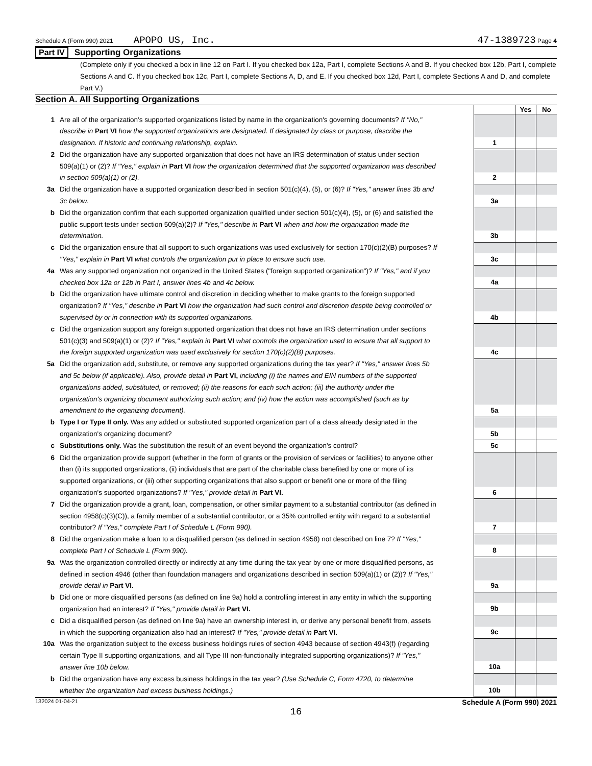Schedule A (Form 990) 2021 APOPO US, Inc. 47-1389723 Page 4
Part IV Supporting Organizations
(Complete only if you checked a box in line 12 on Part I. If you checked box 12a, Part I, complete Sections A and B. If you checked box 12b, Part I, complete Sections A and C. If you checked box 12c, Part I, complete Sections A, D, and E. If you checked box 12d, Part I, complete Sections A and D, and complete Part V.)
Section A. All Supporting Organizations
| | | | Yes | No |
| 1 | Are all of the organization's supported organizations listed by name in the organization's governing documents? If "No," describe in Part VI how the supported organizations are designated. If designated by class or purpose, describe the designation. If historic and continuing relationship, explain. | 1 | | |
| 2 | Did the organization have any supported organization that does not have an IRS determination of status under section 509(a)(1) or (2)? If "Yes," explain in Part VI how the organization determined that the supported organization was described in section 509(a)(1) or (2). | 2 | | |
| 3a | Did the organization have a supported organization described in section 501(c)(4), (5), or (6)? If "Yes," answer lines 3b and 3c below. | 3a | | |
| b | Did the organization confirm that each supported organization qualified under section 501(c)(4), (5), or (6) and satisfied the public support tests under section 509(a)(2)? If "Yes," describe in Part VI when and how the organization made the determination. | 3b | | |
| c | Did the organization ensure that all support to such organizations was used exclusively for section 170(c)(2)(B) purposes? If "Yes," explain in Part VI what controls the organization put in place to ensure such use. | 3c | | |
| 4a | Was any supported organization not organized in the United States ("foreign supported organization")? If "Yes," and if you checked box 12a or 12b in Part I, answer lines 4b and 4c below. | 4a | | |
| b | Did the organization have ultimate control and discretion in deciding whether to make grants to the foreign supported organization? If "Yes," describe in Part VI how the organization had such control and discretion despite being controlled or supervised by or in connection with its supported organizations. | 4b | | |
| c | Did the organization support any foreign supported organization that does not have an IRS determination under sections 501(c)(3) and 509(a)(1) or (2)? If "Yes," explain in Part VI what controls the organization used to ensure that all support to the foreign supported organization was used exclusively for section 170(c)(2)(B) purposes. | 4c | | |
| 5a | Did the organization add, substitute, or remove any supported organizations during the tax year? If "Yes," answer lines 5b and 5c below (if applicable). Also, provide detail in Part VI, including (i) the names and EIN numbers of the supported organizations added, substituted, or removed; (ii) the reasons for each such action; (iii) the authority under the organization's organizing document authorizing such action; and (iv) how the action was accomplished (such as by amendment to the organizing document). | 5a | | |
| b | Type I or Type II only. Was any added or substituted supported organization part of a class already designated in the organization's organizing document? | 5b | | |
| c | Substitutions only. Was the substitution the result of an event beyond the organization's control? | 5c | | |
| 6 | Did the organization provide support (whether in the form of grants or the provision of services or facilities) to anyone other than (i) its supported organizations, (ii) individuals that are part of the charitable class benefited by one or more of its supported organizations, or (iii) other supporting organizations that also support or benefit one or more of the filing organization's supported organizations? If "Yes," provide detail in Part VI. | 6 | | |
| 7 | Did the organization provide a grant, loan, compensation, or other similar payment to a substantial contributor (as defined in section 4958(c)(3)(C)), a family member of a substantial contributor, or a 35% controlled entity with regard to a substantial contributor? If "Yes," complete Part I of Schedule L (Form 990). | 7 | | |
| 8 | Did the organization make a loan to a disqualified person (as defined in section 4958) not described on line 7? If "Yes," complete Part I of Schedule L (Form 990). | 8 | | |
| 9a | Was the organization controlled directly or indirectly at any time during the tax year by one or more disqualified persons, as defined in section 4946 (other than foundation managers and organizations described in section 509(a)(1) or (2))? If "Yes," provide detail in Part VI. | 9a | | |
| b | Did one or more disqualified persons (as defined on line 9a) hold a controlling interest in any entity in which the supporting organization had an interest? If "Yes," provide detail in Part VI. | 9b | | |
| c | Did a disqualified person (as defined on line 9a) have an ownership interest in, or derive any personal benefit from, assets in which the supporting organization also had an interest? If "Yes," provide detail in Part VI. | 9c | | |
| 10a | Was the organization subject to the excess business holdings rules of section 4943 because of section 4943(f) (regarding certain Type II supporting organizations, and all Type III non-functionally integrated supporting organizations)? If "Yes," answer line 10b below. | 10a | | |
| b | Did the organization have any excess business holdings in the tax year? (Use Schedule C, Form 4720, to determine whether the organization had excess business holdings.) | 10b | | |
132024 01-04-21 Schedule A (Form 990) 2021
16